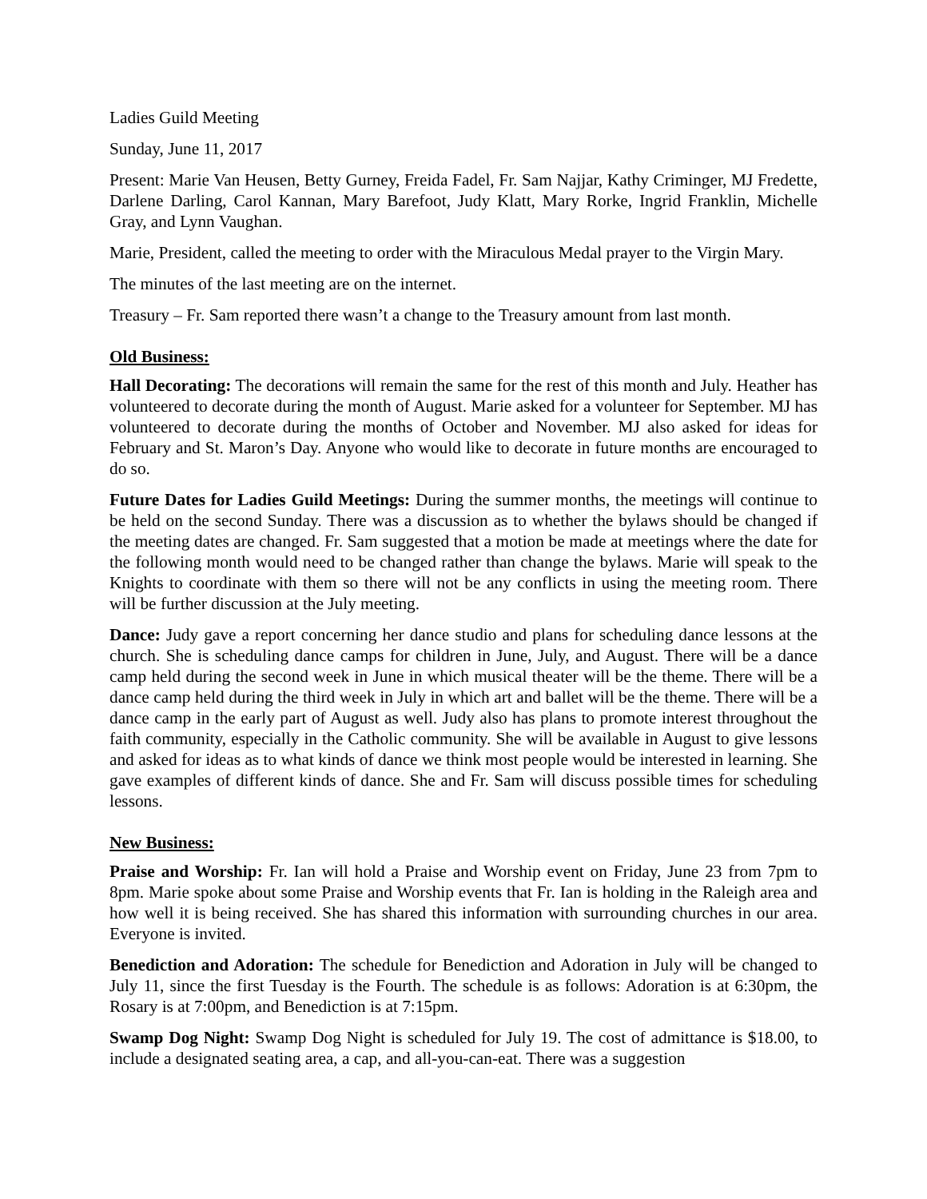Ladies Guild Meeting
Sunday, June 11, 2017
Present: Marie Van Heusen, Betty Gurney, Freida Fadel, Fr. Sam Najjar, Kathy Criminger, MJ Fredette, Darlene Darling, Carol Kannan, Mary Barefoot, Judy Klatt, Mary Rorke, Ingrid Franklin, Michelle Gray, and Lynn Vaughan.
Marie, President, called the meeting to order with the Miraculous Medal prayer to the Virgin Mary.
The minutes of the last meeting are on the internet.
Treasury – Fr. Sam reported there wasn’t a change to the Treasury amount from last month.
Old Business:
Hall Decorating: The decorations will remain the same for the rest of this month and July. Heather has volunteered to decorate during the month of August. Marie asked for a volunteer for September. MJ has volunteered to decorate during the months of October and November. MJ also asked for ideas for February and St. Maron’s Day. Anyone who would like to decorate in future months are encouraged to do so.
Future Dates for Ladies Guild Meetings: During the summer months, the meetings will continue to be held on the second Sunday. There was a discussion as to whether the bylaws should be changed if the meeting dates are changed. Fr. Sam suggested that a motion be made at meetings where the date for the following month would need to be changed rather than change the bylaws. Marie will speak to the Knights to coordinate with them so there will not be any conflicts in using the meeting room. There will be further discussion at the July meeting.
Dance: Judy gave a report concerning her dance studio and plans for scheduling dance lessons at the church. She is scheduling dance camps for children in June, July, and August. There will be a dance camp held during the second week in June in which musical theater will be the theme. There will be a dance camp held during the third week in July in which art and ballet will be the theme. There will be a dance camp in the early part of August as well. Judy also has plans to promote interest throughout the faith community, especially in the Catholic community. She will be available in August to give lessons and asked for ideas as to what kinds of dance we think most people would be interested in learning. She gave examples of different kinds of dance. She and Fr. Sam will discuss possible times for scheduling lessons.
New Business:
Praise and Worship: Fr. Ian will hold a Praise and Worship event on Friday, June 23 from 7pm to 8pm. Marie spoke about some Praise and Worship events that Fr. Ian is holding in the Raleigh area and how well it is being received. She has shared this information with surrounding churches in our area. Everyone is invited.
Benediction and Adoration: The schedule for Benediction and Adoration in July will be changed to July 11, since the first Tuesday is the Fourth. The schedule is as follows: Adoration is at 6:30pm, the Rosary is at 7:00pm, and Benediction is at 7:15pm.
Swamp Dog Night: Swamp Dog Night is scheduled for July 19. The cost of admittance is $18.00, to include a designated seating area, a cap, and all-you-can-eat. There was a suggestion